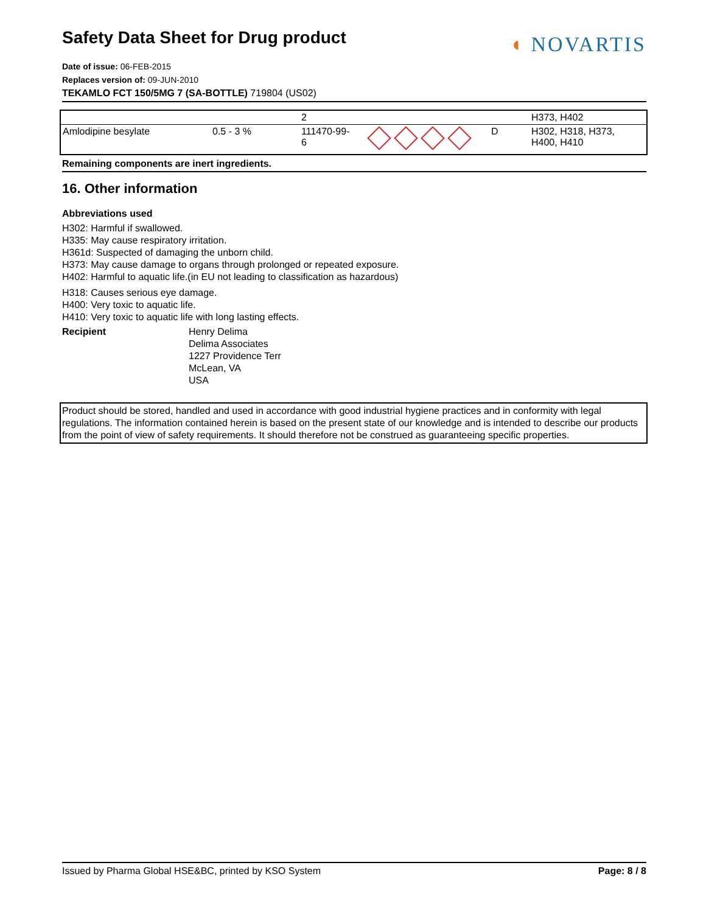◖ NOVARTIS
Safety Data Sheet for Drug product
Date of issue: 06-FEB-2015
Replaces version of: 09-JUN-2010
TEKAMLO FCT 150/5MG 7 (SA-BOTTLE) 719804 (US02)
| | | 2 | | | H373, H402 |
| Amlodipine besylate | 0.5 - 3 % | 111470-99- 6 | | D | H302, H318, H373, H400, H410 |
Remaining components are inert ingredients.
16. Other information
Abbreviations used
H302: Harmful if swallowed.
H335: May cause respiratory irritation.
H361d: Suspected of damaging the unborn child.
H373: May cause damage to organs through prolonged or repeated exposure.
H402: Harmful to aquatic life.(in EU not leading to classification as hazardous)
H318: Causes serious eye damage.
H400: Very toxic to aquatic life.
H410: Very toxic to aquatic life with long lasting effects.
Recipient Henry Delima
Delima Associates
1227 Providence Terr
McLean, VA
USA
Product should be stored, handled and used in accordance with good industrial hygiene practices and in conformity with legal regulations. The information contained herein is based on the present state of our knowledge and is intended to describe our products from the point of view of safety requirements. It should therefore not be construed as guaranteeing specific properties.
Issued by Pharma Global HSE&BC, printed by KSO System Page: 8 / 8